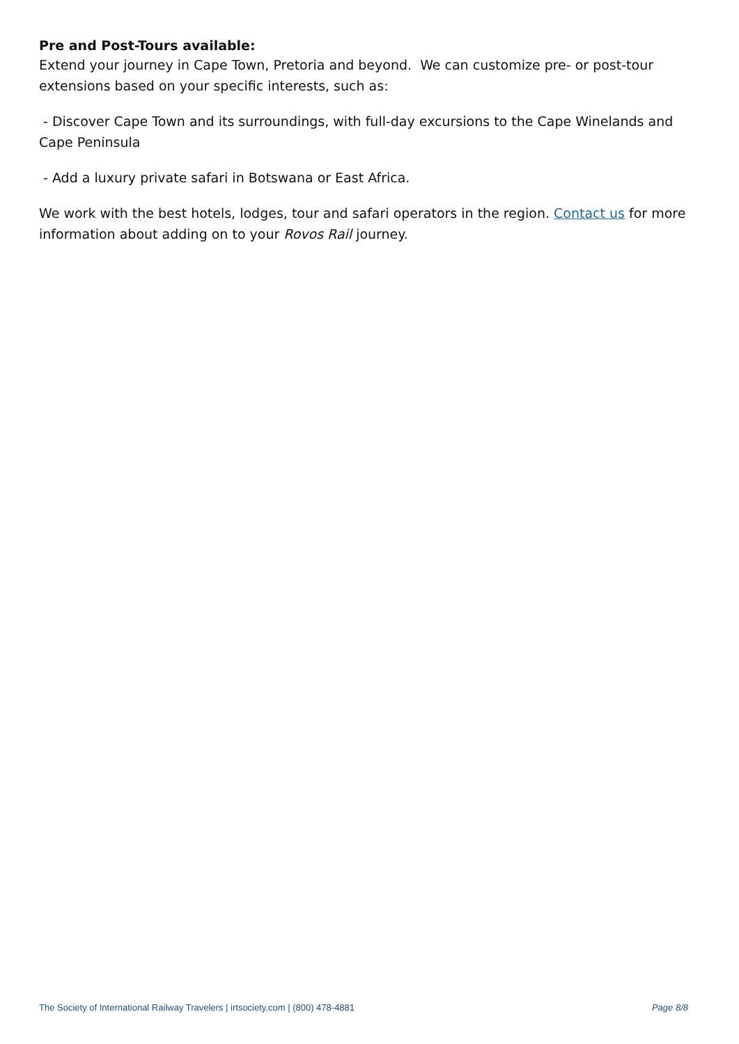Pre and Post-Tours available:
Extend your journey in Cape Town, Pretoria and beyond. We can customize pre- or post-tour extensions based on your specific interests, such as:
- Discover Cape Town and its surroundings, with full-day excursions to the Cape Winelands and Cape Peninsula
- Add a luxury private safari in Botswana or East Africa.
We work with the best hotels, lodges, tour and safari operators in the region. Contact us for more information about adding on to your Rovos Rail journey.
The Society of International Railway Travelers | irtsociety.com | (800) 478-4881 Page 8/8